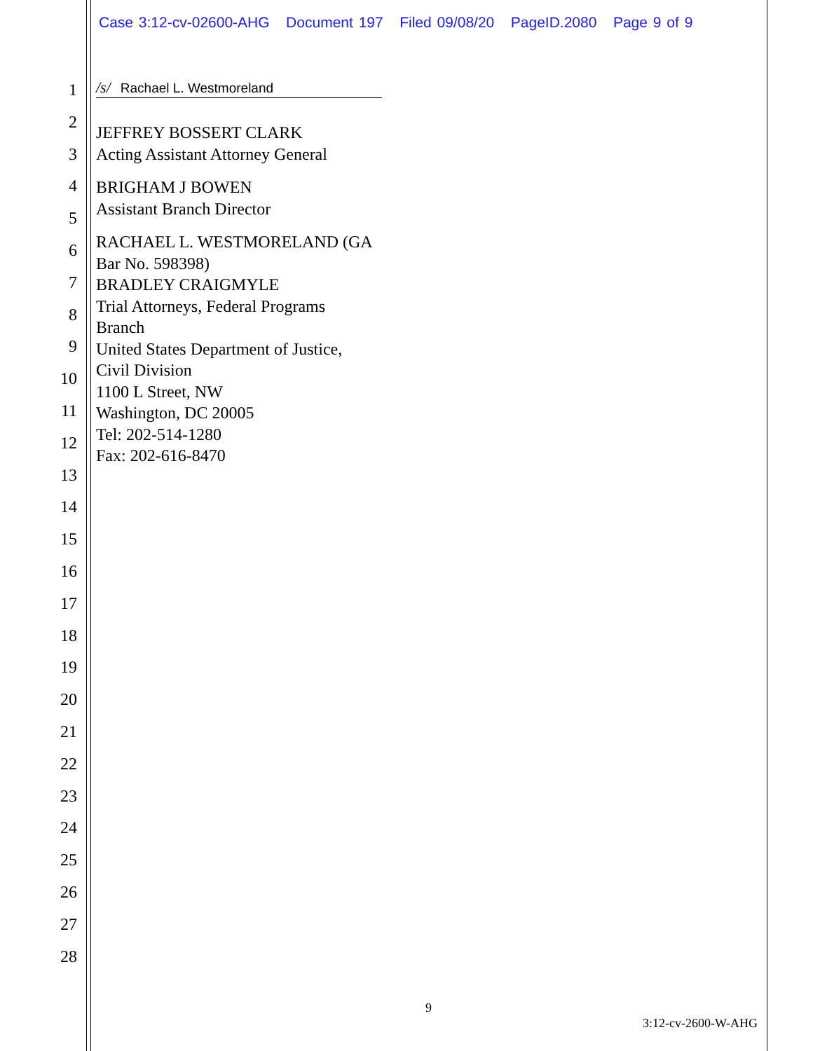Case 3:12-cv-02600-AHG Document 197 Filed 09/08/20 PageID.2080 Page 9 of 9
1
2
3
4
5
6
7
8
9
10
11
12
13
14
15
16
17
18
19
20
21
22
23
24
25
26
27
28
/s/ Rachael L. Westmoreland
JEFFREY BOSSERT CLARK
Acting Assistant Attorney General
BRIGHAM J BOWEN
Assistant Branch Director
RACHAEL L. WESTMORELAND (GA
Bar No. 598398)
BRADLEY CRAIGMYLE
Trial Attorneys, Federal Programs
Branch
United States Department of Justice,
Civil Division
1100 L Street, NW
Washington, DC 20005
Tel: 202-514-1280
Fax: 202-616-8470
9
3:12-cv-2600-W-AHG